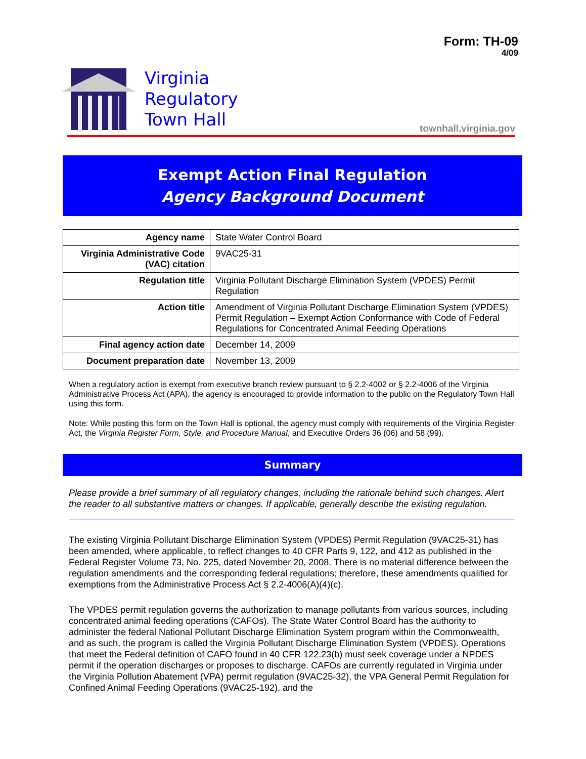Form: TH-09
4/09
Virginia
Regulatory
Town Hall
townhall.virginia.gov
Exempt Action Final Regulation
Agency Background Document
| Agency name | State Water Control Board |
| Virginia Administrative Code (VAC) citation | 9VAC25-31 |
| Regulation title | Virginia Pollutant Discharge Elimination System (VPDES) Permit Regulation |
| Action title | Amendment of Virginia Pollutant Discharge Elimination System (VPDES) Permit Regulation – Exempt Action Conformance with Code of Federal Regulations for Concentrated Animal Feeding Operations |
| Final agency action date | December 14, 2009 |
| Document preparation date | November 13, 2009 |
When a regulatory action is exempt from executive branch review pursuant to § 2.2-4002 or § 2.2-4006 of the Virginia Administrative Process Act (APA), the agency is encouraged to provide information to the public on the Regulatory Town Hall using this form.
Note: While posting this form on the Town Hall is optional, the agency must comply with requirements of the Virginia Register Act, the Virginia Register Form, Style, and Procedure Manual, and Executive Orders 36 (06) and 58 (99).
Summary
Please provide a brief summary of all regulatory changes, including the rationale behind such changes. Alert the reader to all substantive matters or changes. If applicable, generally describe the existing regulation.
The existing Virginia Pollutant Discharge Elimination System (VPDES) Permit Regulation (9VAC25-31) has been amended, where applicable, to reflect changes to 40 CFR Parts 9, 122, and 412 as published in the Federal Register Volume 73, No. 225, dated November 20, 2008. There is no material difference between the regulation amendments and the corresponding federal regulations; therefore, these amendments qualified for exemptions from the Administrative Process Act § 2.2-4006(A)(4)(c).
The VPDES permit regulation governs the authorization to manage pollutants from various sources, including concentrated animal feeding operations (CAFOs). The State Water Control Board has the authority to administer the federal National Pollutant Discharge Elimination System program within the Commonwealth, and as such, the program is called the Virginia Pollutant Discharge Elimination System (VPDES). Operations that meet the Federal definition of CAFO found in 40 CFR 122.23(b) must seek coverage under a NPDES permit if the operation discharges or proposes to discharge. CAFOs are currently regulated in Virginia under the Virginia Pollution Abatement (VPA) permit regulation (9VAC25-32), the VPA General Permit Regulation for Confined Animal Feeding Operations (9VAC25-192), and the